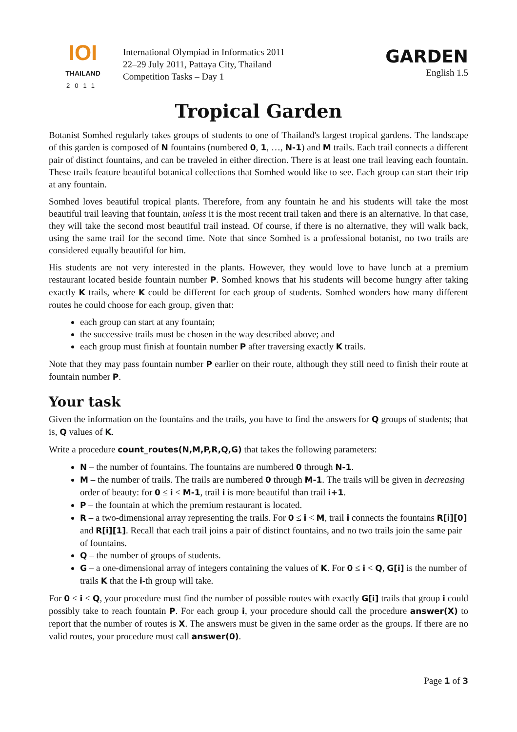IOI
THAILAND
2011
International Olympiad in Informatics 2011
22–29 July 2011, Pattaya City, Thailand
Competition Tasks – Day 1
GARDEN
English 1.5
Tropical Garden
Botanist Somhed regularly takes groups of students to one of Thailand's largest tropical gardens. The landscape of this garden is composed of N fountains (numbered 0, 1, …, N-1) and M trails. Each trail connects a different pair of distinct fountains, and can be traveled in either direction. There is at least one trail leaving each fountain. These trails feature beautiful botanical collections that Somhed would like to see. Each group can start their trip at any fountain.
Somhed loves beautiful tropical plants. Therefore, from any fountain he and his students will take the most beautiful trail leaving that fountain, unless it is the most recent trail taken and there is an alternative. In that case, they will take the second most beautiful trail instead. Of course, if there is no alternative, they will walk back, using the same trail for the second time. Note that since Somhed is a professional botanist, no two trails are considered equally beautiful for him.
His students are not very interested in the plants. However, they would love to have lunch at a premium restaurant located beside fountain number P. Somhed knows that his students will become hungry after taking exactly K trails, where K could be different for each group of students. Somhed wonders how many different routes he could choose for each group, given that:
each group can start at any fountain;
the successive trails must be chosen in the way described above; and
each group must finish at fountain number P after traversing exactly K trails.
Note that they may pass fountain number P earlier on their route, although they still need to finish their route at fountain number P.
Your task
Given the information on the fountains and the trails, you have to find the answers for Q groups of students; that is, Q values of K.
Write a procedure count_routes(N,M,P,R,Q,G) that takes the following parameters:
N – the number of fountains. The fountains are numbered 0 through N-1.
M – the number of trails. The trails are numbered 0 through M-1. The trails will be given in decreasing order of beauty: for 0 ≤ i < M-1, trail i is more beautiful than trail i+1.
P – the fountain at which the premium restaurant is located.
R – a two-dimensional array representing the trails. For 0 ≤ i < M, trail i connects the fountains R[i][0] and R[i][1]. Recall that each trail joins a pair of distinct fountains, and no two trails join the same pair of fountains.
Q – the number of groups of students.
G – a one-dimensional array of integers containing the values of K. For 0 ≤ i < Q, G[i] is the number of trails K that the i-th group will take.
For 0 ≤ i < Q, your procedure must find the number of possible routes with exactly G[i] trails that group i could possibly take to reach fountain P. For each group i, your procedure should call the procedure answer(X) to report that the number of routes is X. The answers must be given in the same order as the groups. If there are no valid routes, your procedure must call answer(0).
Page 1 of 3